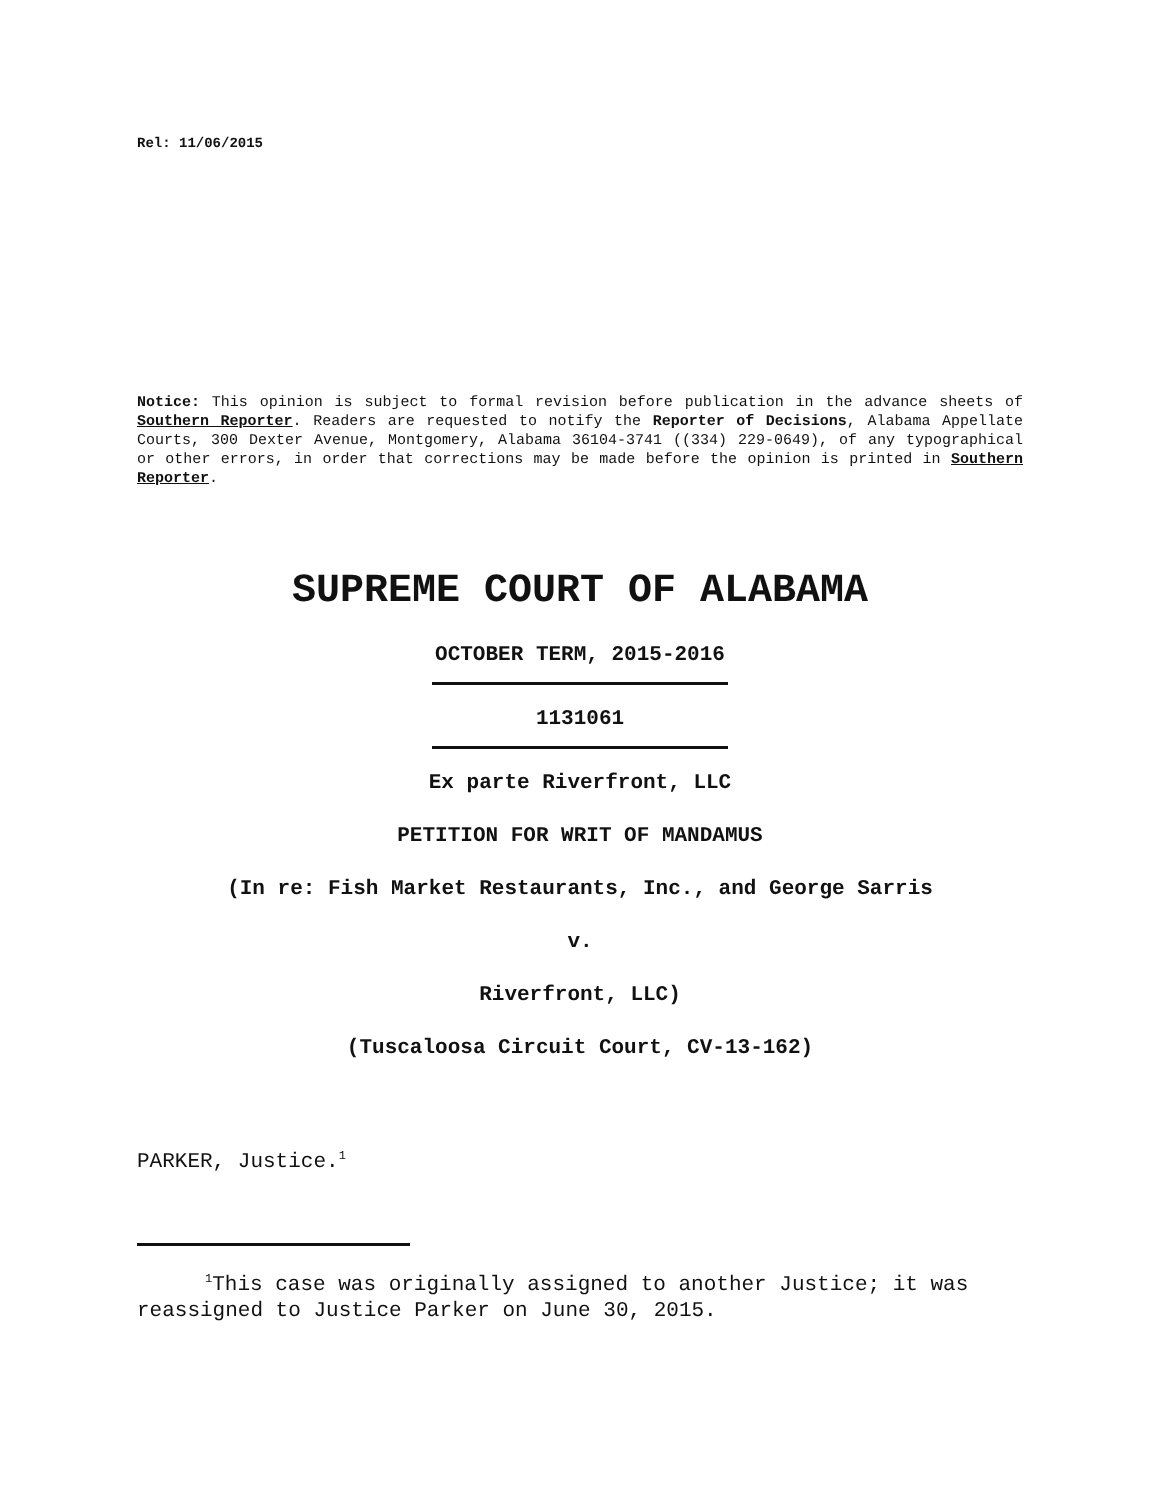Rel: 11/06/2015
Notice: This opinion is subject to formal revision before publication in the advance sheets of Southern Reporter. Readers are requested to notify the Reporter of Decisions, Alabama Appellate Courts, 300 Dexter Avenue, Montgomery, Alabama 36104-3741 ((334) 229-0649), of any typographical or other errors, in order that corrections may be made before the opinion is printed in Southern Reporter.
SUPREME COURT OF ALABAMA
OCTOBER TERM, 2015-2016
1131061
Ex parte Riverfront, LLC
PETITION FOR WRIT OF MANDAMUS
(In re: Fish Market Restaurants, Inc., and George Sarris
v.
Riverfront, LLC)
(Tuscaloosa Circuit Court, CV-13-162)
PARKER, Justice.<sup>1</sup>
<sup>1</sup> This case was originally assigned to another Justice; it was reassigned to Justice Parker on June 30, 2015.